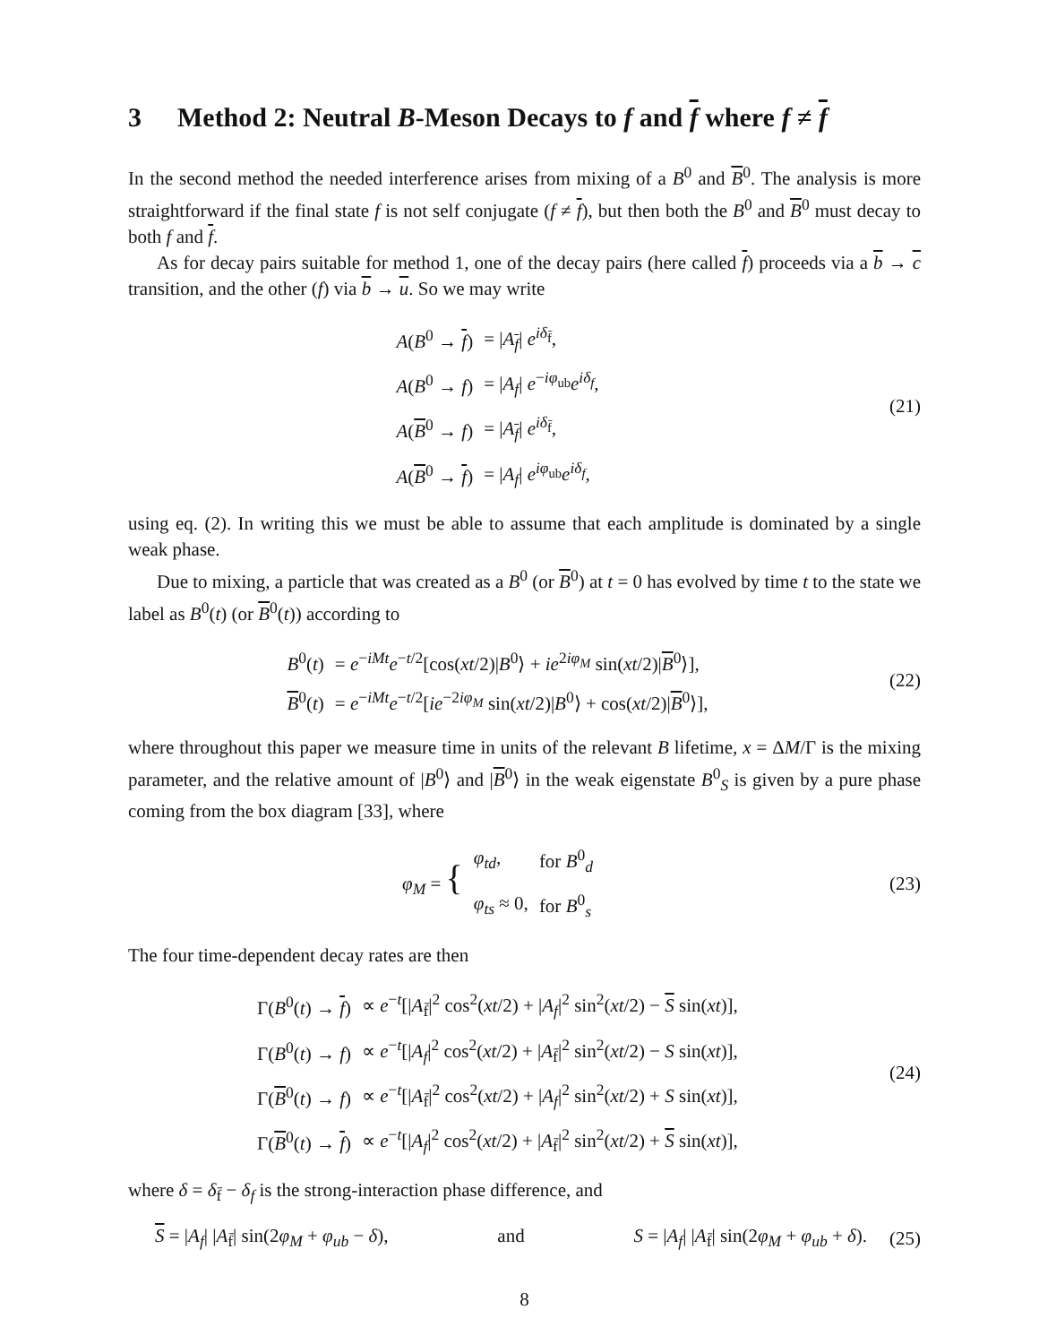3 Method 2: Neutral B-Meson Decays to f and f where f ≠ f
In the second method the needed interference arises from mixing of a B<sup>0</sup> and B<sup>0</sup>. The analysis is more straightforward if the final state f is not self conjugate (f ≠ f), but then both the B<sup>0</sup> and B<sup>0</sup> must decay to both f and f.
As for decay pairs suitable for method 1, one of the decay pairs (here called f) proceeds via a b → c transition, and the other (f) via b → u. So we may write
| A ( B<sup>0</sup> → f ) | = / A<sub>f</sub>/ e<sup>iδ<sub>f̄</sub></sup>, |
| A ( B<sup>0</sup> → f ) | = / A<sub>f</sub> / e<sup>−iφ<sub>ub</sub></sup> e<sup>iδ<sub>f</sub></sup>, |
| A ( B<sup>0</sup> → f ) | = / A<sub>f</sub>/ e<sup>iδ<sub>f̄</sub></sup>, |
| A ( B<sup>0</sup> → f ) | = / A<sub>f</sub> / e<sup>iφ<sub>ub</sub></sup> e<sup>iδ<sub>f</sub></sup>, |
(21)
using eq. (2). In writing this we must be able to assume that each amplitude is dominated by a single weak phase.
Due to mixing, a particle that was created as a B<sup>0</sup> (or B<sup>0</sup>) at t = 0 has evolved by time t to the state we label as B<sup>0</sup>(t) (or B<sup>0</sup>(t)) according to
| B<sup>0</sup>( t ) | = e<sup>−iMt</sup> e<sup>−t/2</sup>[cos( xt /2)/ B<sup>0</sup>⟩ + ie<sup>2iφ<sub>M</sub></sup> sin( xt /2)/ B<sup>0</sup>⟩], |
| B<sup>0</sup>( t ) | = e<sup>−iMt</sup> e<sup>−t/2</sup>[ ie<sup>−2iφ<sub>M</sub></sup> sin( xt /2)/ B<sup>0</sup>⟩ + cos( xt /2)/ B<sup>0</sup>⟩], |
(22)
where throughout this paper we measure time in units of the relevant B lifetime, x = ΔM/Γ is the mixing parameter, and the relative amount of |B<sup>0</sup>⟩ and |B<sup>0</sup>⟩ in the weak eigenstate B<sup>0</sup><sub>S</sub> is given by a pure phase coming from the box diagram [33], where
| φ<sub>M</sub> = { | φ<sub>td</sub> , | for B<sup>0</sup><sub>d</sub> |
| | φ<sub>ts</sub> ≈ 0, | for B<sup>0</sup><sub>s</sub> |
(23)
The four time-dependent decay rates are then
| Γ( B<sup>0</sup>( t ) → f ) | ∝ e<sup>−t</sup>[/ A<sub>f̄</sub>/<sup>2</sup> cos<sup>2</sup>( xt /2) + / A<sub>f</sub> /<sup>2</sup> sin<sup>2</sup>( xt /2) − S sin( xt )], |
| Γ( B<sup>0</sup>( t ) → f ) | ∝ e<sup>−t</sup>[/ A<sub>f</sub> /<sup>2</sup> cos<sup>2</sup>( xt /2) + / A<sub>f̄</sub>/<sup>2</sup> sin<sup>2</sup>( xt /2) − S sin( xt )], |
| Γ( B<sup>0</sup>( t ) → f ) | ∝ e<sup>−t</sup>[/ A<sub>f̄</sub>/<sup>2</sup> cos<sup>2</sup>( xt /2) + / A<sub>f</sub> /<sup>2</sup> sin<sup>2</sup>( xt /2) + S sin( xt )], |
| Γ( B<sup>0</sup>( t ) → f ) | ∝ e<sup>−t</sup>[/ A<sub>f</sub> /<sup>2</sup> cos<sup>2</sup>( xt /2) + / A<sub>f̄</sub>/<sup>2</sup> sin<sup>2</sup>( xt /2) + S sin( xt )], |
(24)
where δ = δ<sub>f̄</sub> − δ<sub>f</sub> is the strong-interaction phase difference, and
S = |A<sub>f</sub>| |A<sub>f̄</sub>| sin(2φ<sub>M</sub> + φ<sub>ub</sub> − δ), and S = |A<sub>f</sub>| |A<sub>f̄</sub>| sin(2φ<sub>M</sub> + φ<sub>ub</sub> + δ).
(25)
8